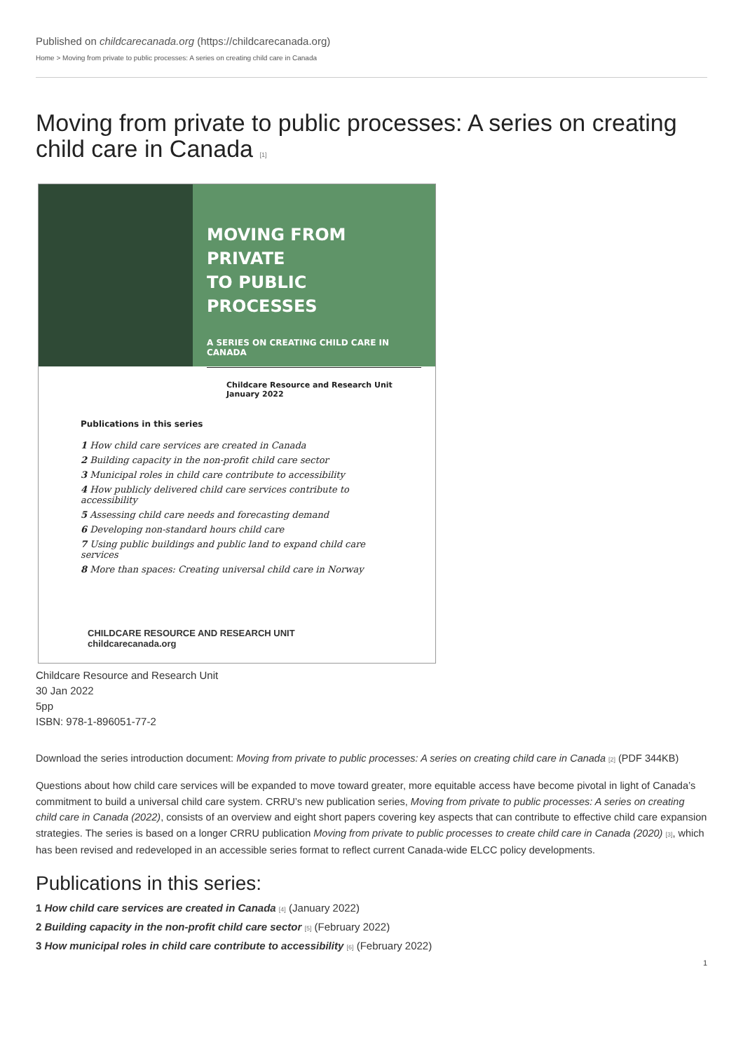Published on childcarecanada.org (https://childcarecanada.org)
Home > Moving from private to public processes: A series on creating child care in Canada
Moving from private to public processes: A series on creating child care in Canada [1]
MOVING FROM PRIVATE
TO PUBLIC PROCESSES
A SERIES ON CREATING CHILD CARE IN CANADA
Childcare Resource and Research Unit
January 2022
Publications in this series
1 How child care services are created in Canada
2 Building capacity in the non-profit child care sector
3 Municipal roles in child care contribute to accessibility
4 How publicly delivered child care services contribute to accessibility
5 Assessing child care needs and forecasting demand
6 Developing non-standard hours child care
7 Using public buildings and public land to expand child care services
8 More than spaces: Creating universal child care in Norway
CHILDCARE RESOURCE AND RESEARCH UNIT childcarecanada.org
Childcare Resource and Research Unit
30 Jan 2022
5pp
ISBN: 978-1-896051-77-2
Download the series introduction document: Moving from private to public processes: A series on creating child care in Canada [2] (PDF 344KB)
Questions about how child care services will be expanded to move toward greater, more equitable access have become pivotal in light of Canada’s commitment to build a universal child care system. CRRU’s new publication series, Moving from private to public processes: A series on creating child care in Canada (2022), consists of an overview and eight short papers covering key aspects that can contribute to effective child care expansion strategies. The series is based on a longer CRRU publication Moving from private to public processes to create child care in Canada (2020) [3], which has been revised and redeveloped in an accessible series format to reflect current Canada-wide ELCC policy developments.
Publications in this series:
1 How child care services are created in Canada [4] (January 2022)
2 Building capacity in the non-profit child care sector [5] (February 2022)
3 How municipal roles in child care contribute to accessibility [6] (February 2022)
1